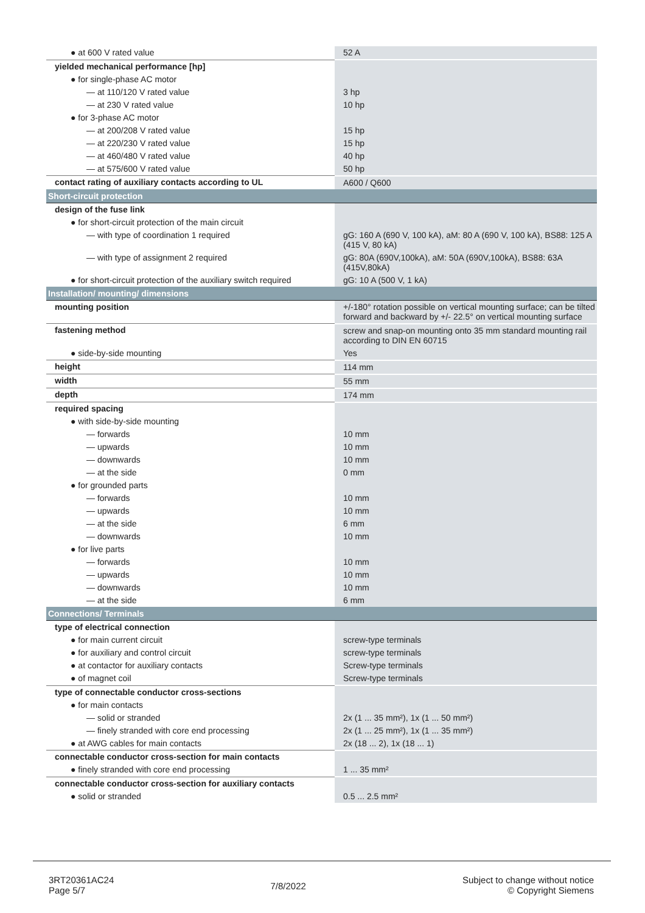| ● at 600 V rated value | 52 A |
| yielded mechanical performance [hp] | |
| ● for single-phase AC motor | |
| — at 110/120 V rated value | 3 hp |
| — at 230 V rated value | 10 hp |
| ● for 3-phase AC motor | |
| — at 200/208 V rated value | 15 hp |
| — at 220/230 V rated value | 15 hp |
| — at 460/480 V rated value | 40 hp |
| — at 575/600 V rated value | 50 hp |
| contact rating of auxiliary contacts according to UL | A600 / Q600 |
| Short-circuit protection | |
| design of the fuse link | |
| ● for short-circuit protection of the main circuit | |
| — with type of coordination 1 required | gG: 160 A (690 V, 100 kA), aM: 80 A (690 V, 100 kA), BS88: 125 A (415 V, 80 kA) |
| — with type of assignment 2 required | gG: 80A (690V,100kA), aM: 50A (690V,100kA), BS88: 63A (415V,80kA) |
| ● for short-circuit protection of the auxiliary switch required | gG: 10 A (500 V, 1 kA) |
| Installation/ mounting/ dimensions | |
| mounting position | +/-180° rotation possible on vertical mounting surface; can be tilted forward and backward by +/- 22.5° on vertical mounting surface |
| fastening method | screw and snap-on mounting onto 35 mm standard mounting rail according to DIN EN 60715 |
| ● side-by-side mounting | Yes |
| height | 114 mm |
| width | 55 mm |
| depth | 174 mm |
| required spacing | |
| ● with side-by-side mounting | |
| — forwards | 10 mm |
| — upwards | 10 mm |
| — downwards | 10 mm |
| — at the side | 0 mm |
| ● for grounded parts | |
| — forwards | 10 mm |
| — upwards | 10 mm |
| — at the side | 6 mm |
| — downwards | 10 mm |
| ● for live parts | |
| — forwards | 10 mm |
| — upwards | 10 mm |
| — downwards | 10 mm |
| — at the side | 6 mm |
| Connections/ Terminals | |
| type of electrical connection | |
| ● for main current circuit | screw-type terminals |
| ● for auxiliary and control circuit | screw-type terminals |
| ● at contactor for auxiliary contacts | Screw-type terminals |
| ● of magnet coil | Screw-type terminals |
| type of connectable conductor cross-sections | |
| ● for main contacts | |
| — solid or stranded | 2x (1 ... 35 mm²), 1x (1 ... 50 mm²) |
| — finely stranded with core end processing | 2x (1 ... 25 mm²), 1x (1 ... 35 mm²) |
| ● at AWG cables for main contacts | 2x (18 ... 2), 1x (18 ... 1) |
| connectable conductor cross-section for main contacts | |
| ● finely stranded with core end processing | 1 ... 35 mm² |
| connectable conductor cross-section for auxiliary contacts | |
| ● solid or stranded | 0.5 ... 2.5 mm² |
3RT20361AC24
Page 5/7
7/8/2022
Subject to change without notice
© Copyright Siemens